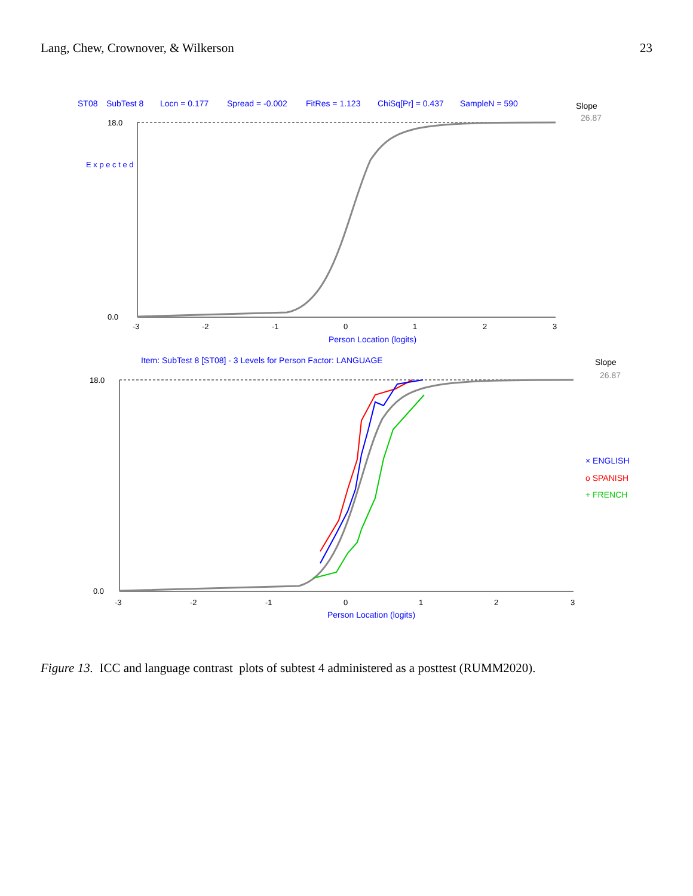Lang, Chew, Crownover, & Wilkerson 23
ST08
SubTest 8
Locn = 0.177
Spread = -0.002
FitRes = 1.123
ChiSq[Pr] = 0.437
SampleN = 590
Slope
26.87
E x p e c t e d
18.0
0.0
-3
-2
-1
0
1
2
3
Person Location (logits)
Item: SubTest 8 [ST08] - 3 Levels for Person Factor: LANGUAGE
Slope
26.87
× ENGLISH
o SPANISH
+ FRENCH
18.0
0.0
-3
-2
-1
0
1
2
3
Person Location (logits)
Figure 13. ICC and language contrast plots of subtest 4 administered as a posttest (RUMM2020).